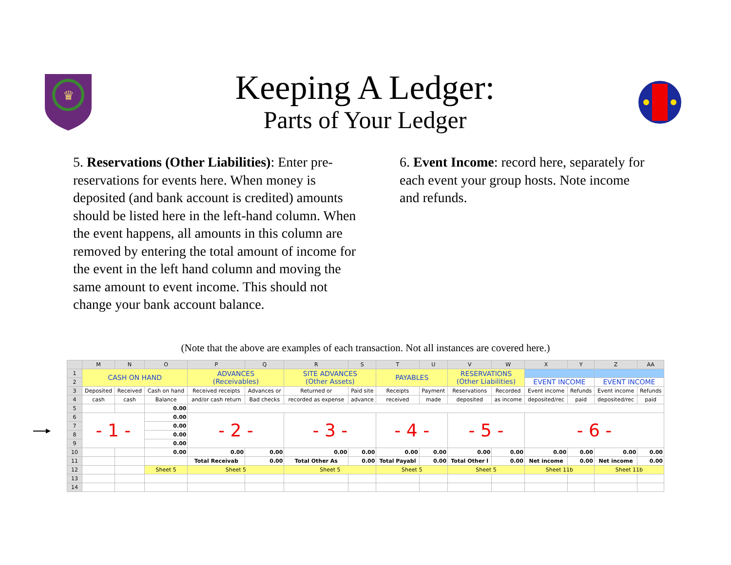♛
Keeping A Ledger:
Parts of Your Ledger
5. Reservations (Other Liabilities): Enter pre-reservations for events here. When money is deposited (and bank account is credited) amounts should be listed here in the left-hand column. When the event happens, all amounts in this column are removed by entering the total amount of income for the event in the left hand column and moving the same amount to event income. This should not change your bank account balance.
6. Event Income: record here, separately for each event your group hosts. Note income and refunds.
(Note that the above are examples of each transaction. Not all instances are covered here.)
| | M | N | O | P | Q | R | S | T | U | V | W | X | Y | Z | AA |
| --- | --- | --- | --- | --- | --- | --- | --- | --- | --- | --- | --- | --- | --- | --- | --- |
| 1 | CASH ON HAND | | | ADVANCES (Receivables) | | SITE ADVANCES (Other Assets) | | PAYABLES | | RESERVATIONS (Other Liabilities) | | | | | |
| 2 | | | | | | | | | | | | EVENT INCOME | | EVENT INCOME | |
| 3 | Deposited | Received | Cash on hand | Received receipts | Advances or | Returned or | Paid site | Receipts | Payment | Reservations | Recorded | Event income | Refunds | Event income | Refunds |
| 4 | cash | cash | Balance | and/or cash return | Bad checks | recorded as expense | advance | received | made | deposited | as income | deposited/rec | paid | deposited/rec | paid |
| 5 | | | 0.00 | | | | | | | | | | | | |
| 6 | - 1 - | | 0.00 | - 2 - | | - 3 - | | - 4 - | | - 5 - | | - 6 - | | | |
| 7 | | | 0.00 | | | | | | | | | | | | |
| 8 | | | 0.00 | | | | | | | | | | | | |
| 9 | | | 0.00 | | | | | | | | | | | | |
| 10 | | | 0.00 | 0.00 | 0.00 | 0.00 | 0.00 | 0.00 | 0.00 | 0.00 | 0.00 | 0.00 | 0.00 | 0.00 | 0.00 |
| 11 | | | | Total Receivab | 0.00 | Total Other As | 0.00 | Total Payabl | 0.00 | Total Other l | 0.00 | Net income | 0.00 | Net income | 0.00 |
| 12 | | | Sheet 5 | Sheet 5 | | Sheet 5 | | Sheet 5 | | Sheet 5 | | Sheet 11b | | Sheet 11b | |
| 13 | | | | | | | | | | | | | | | |
| 14 | | | | | | | | | | | | | | | |